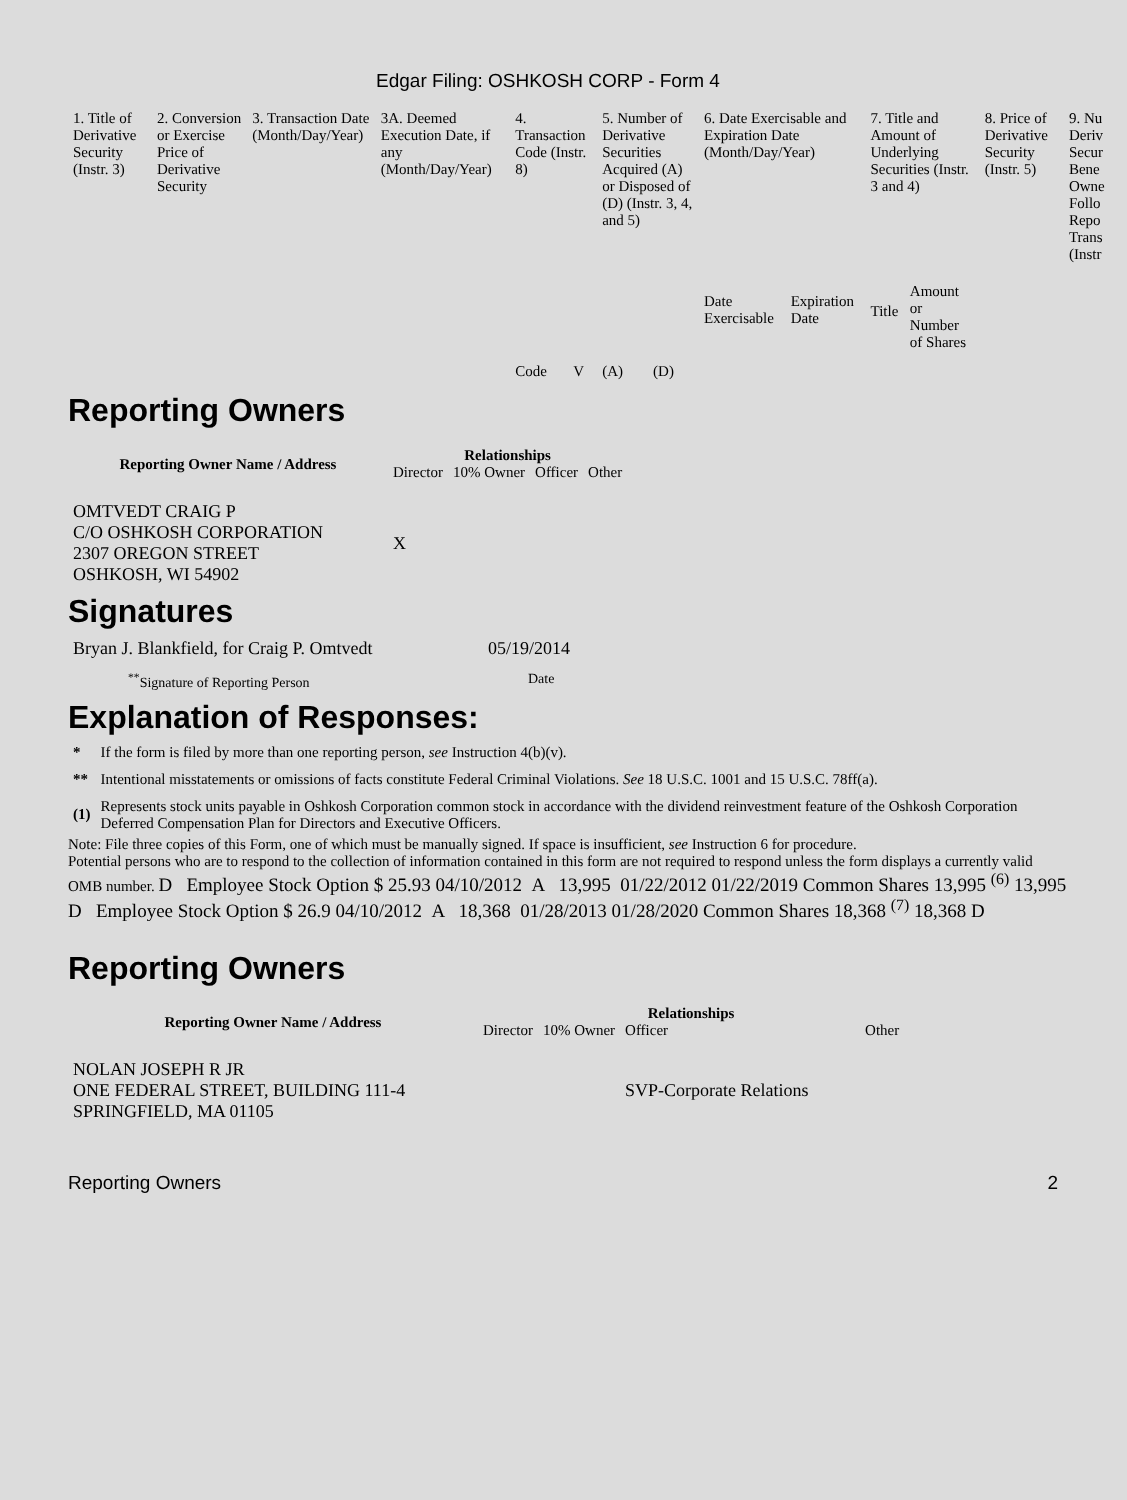Edgar Filing: OSHKOSH CORP - Form 4
| 1. Title of Derivative Security (Instr. 3) | 2. Conversion or Exercise Price of Derivative Security | 3. Transaction Date (Month/Day/Year) | 3A. Deemed Execution Date, if any (Month/Day/Year) | 4. Transaction Code (Instr. 8) | | 5. Number of Derivative Securities Acquired (A) or Disposed of (D) (Instr. 3, 4, and 5) | | 6. Date Exercisable and Expiration Date (Month/Day/Year) | | 7. Title and Amount of Underlying Securities (Instr. 3 and 4) | | 8. Price of Derivative Security (Instr. 5) | 9. Nu Deriv Secur Bene Owne Follo Repo Trans (Instr |
| | | | | Code | V | (A) | (D) | Date Exercisable | Expiration Date | Title | Amount or Number of Shares | | |
Reporting Owners
| Reporting Owner Name / Address | Relationships | | | |
| --- | --- | --- | --- | --- |
| | Director | 10% Owner | Officer | Other |
| OMTVEDT CRAIG P C/O OSHKOSH CORPORATION 2307 OREGON STREET OSHKOSH, WI 54902 | X | | | |
Signatures
| Bryan J. Blankfield, for Craig P. Omtvedt | 05/19/2014 |
| <sup>**</sup> Signature of Reporting Person | Date |
Explanation of Responses:
| * | If the form is filed by more than one reporting person, see Instruction 4(b)(v). |
| ** | Intentional misstatements or omissions of facts constitute Federal Criminal Violations. See 18 U.S.C. 1001 and 15 U.S.C. 78ff(a). |
| (1) | Represents stock units payable in Oshkosh Corporation common stock in accordance with the dividend reinvestment feature of the Oshkosh Corporation Deferred Compensation Plan for Directors and Executive Officers. |
Note: File three copies of this Form, one of which must be manually signed. If space is insufficient, see Instruction 6 for procedure.
Potential persons who are to respond to the collection of information contained in this form are not required to respond unless the form displays a currently valid OMB number. D Employee Stock Option $ 25.93 04/10/2012 A 13,995 01/22/2012 01/22/2019 Common Shares 13,995 <sup>(6)</sup> 13,995 D Employee Stock Option $ 26.9 04/10/2012 A 18,368 01/28/2013 01/28/2020 Common Shares 18,368 <sup>(7)</sup> 18,368 D
Reporting Owners
| Reporting Owner Name / Address | Relationships | | | |
| --- | --- | --- | --- | --- |
| | Director | 10% Owner | Officer | Other |
| NOLAN JOSEPH R JR ONE FEDERAL STREET, BUILDING 111-4 SPRINGFIELD, MA 01105 | | | SVP-Corporate Relations | |
Reporting Owners 2